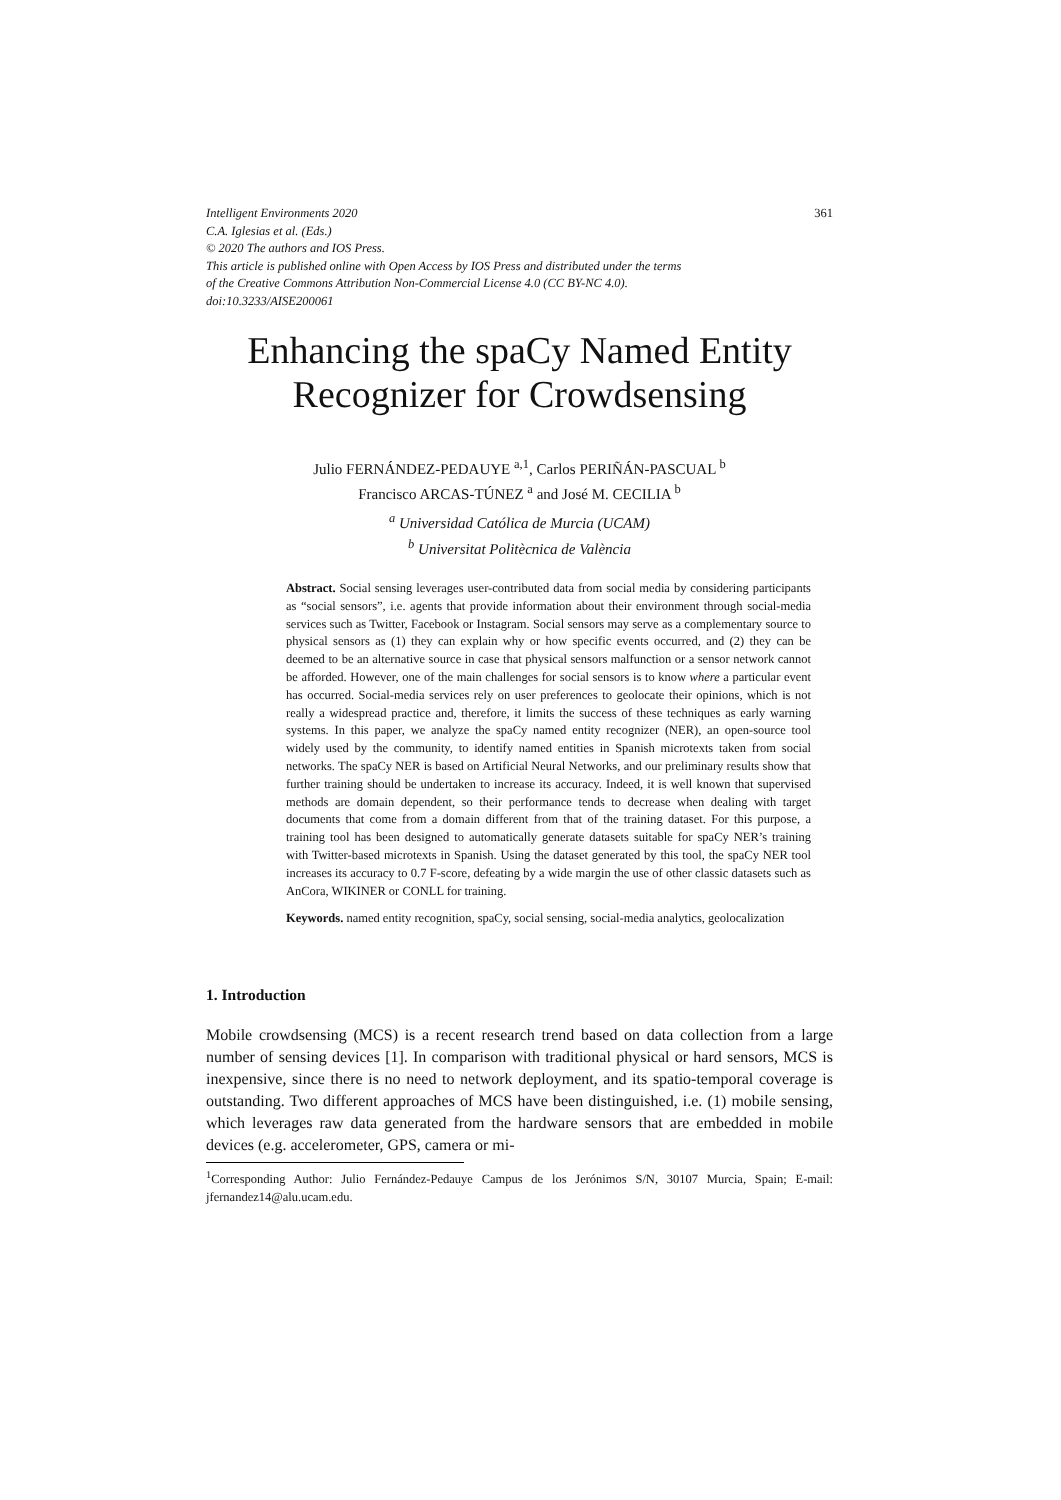Intelligent Environments 2020 361
C.A. Iglesias et al. (Eds.)
© 2020 The authors and IOS Press.
This article is published online with Open Access by IOS Press and distributed under the terms
of the Creative Commons Attribution Non-Commercial License 4.0 (CC BY-NC 4.0).
doi:10.3233/AISE200061
Enhancing the spaCy Named Entity
Recognizer for Crowdsensing
Julio FERNÁNDEZ-PEDAUYE <sup>a,1</sup>, Carlos PERIÑÁN-PASCUAL <sup>b</sup>
Francisco ARCAS-TÚNEZ <sup>a</sup> and José M. CECILIA <sup>b</sup>
<sup>a</sup> Universidad Católica de Murcia (UCAM)
<sup>b</sup> Universitat Politècnica de València
Abstract. Social sensing leverages user-contributed data from social media by considering participants as “social sensors”, i.e. agents that provide information about their environment through social-media services such as Twitter, Facebook or Instagram. Social sensors may serve as a complementary source to physical sensors as (1) they can explain why or how specific events occurred, and (2) they can be deemed to be an alternative source in case that physical sensors malfunction or a sensor network cannot be afforded. However, one of the main challenges for social sensors is to know where a particular event has occurred. Social-media services rely on user preferences to geolocate their opinions, which is not really a widespread practice and, therefore, it limits the success of these techniques as early warning systems. In this paper, we analyze the spaCy named entity recognizer (NER), an open-source tool widely used by the community, to identify named entities in Spanish microtexts taken from social networks. The spaCy NER is based on Artificial Neural Networks, and our preliminary results show that further training should be undertaken to increase its accuracy. Indeed, it is well known that supervised methods are domain dependent, so their performance tends to decrease when dealing with target documents that come from a domain different from that of the training dataset. For this purpose, a training tool has been designed to automatically generate datasets suitable for spaCy NER’s training with Twitter-based microtexts in Spanish. Using the dataset generated by this tool, the spaCy NER tool increases its accuracy to 0.7 F-score, defeating by a wide margin the use of other classic datasets such as AnCora, WIKINER or CONLL for training.
Keywords. named entity recognition, spaCy, social sensing, social-media analytics, geolocalization
1. Introduction
Mobile crowdsensing (MCS) is a recent research trend based on data collection from a large number of sensing devices [1]. In comparison with traditional physical or hard sensors, MCS is inexpensive, since there is no need to network deployment, and its spatio-temporal coverage is outstanding. Two different approaches of MCS have been distinguished, i.e. (1) mobile sensing, which leverages raw data generated from the hardware sensors that are embedded in mobile devices (e.g. accelerometer, GPS, camera or mi-
<sup>1</sup> Corresponding Author: Julio Fernández-Pedauye Campus de los Jerónimos S/N, 30107 Murcia, Spain; E-mail: jfernandez14@alu.ucam.edu.